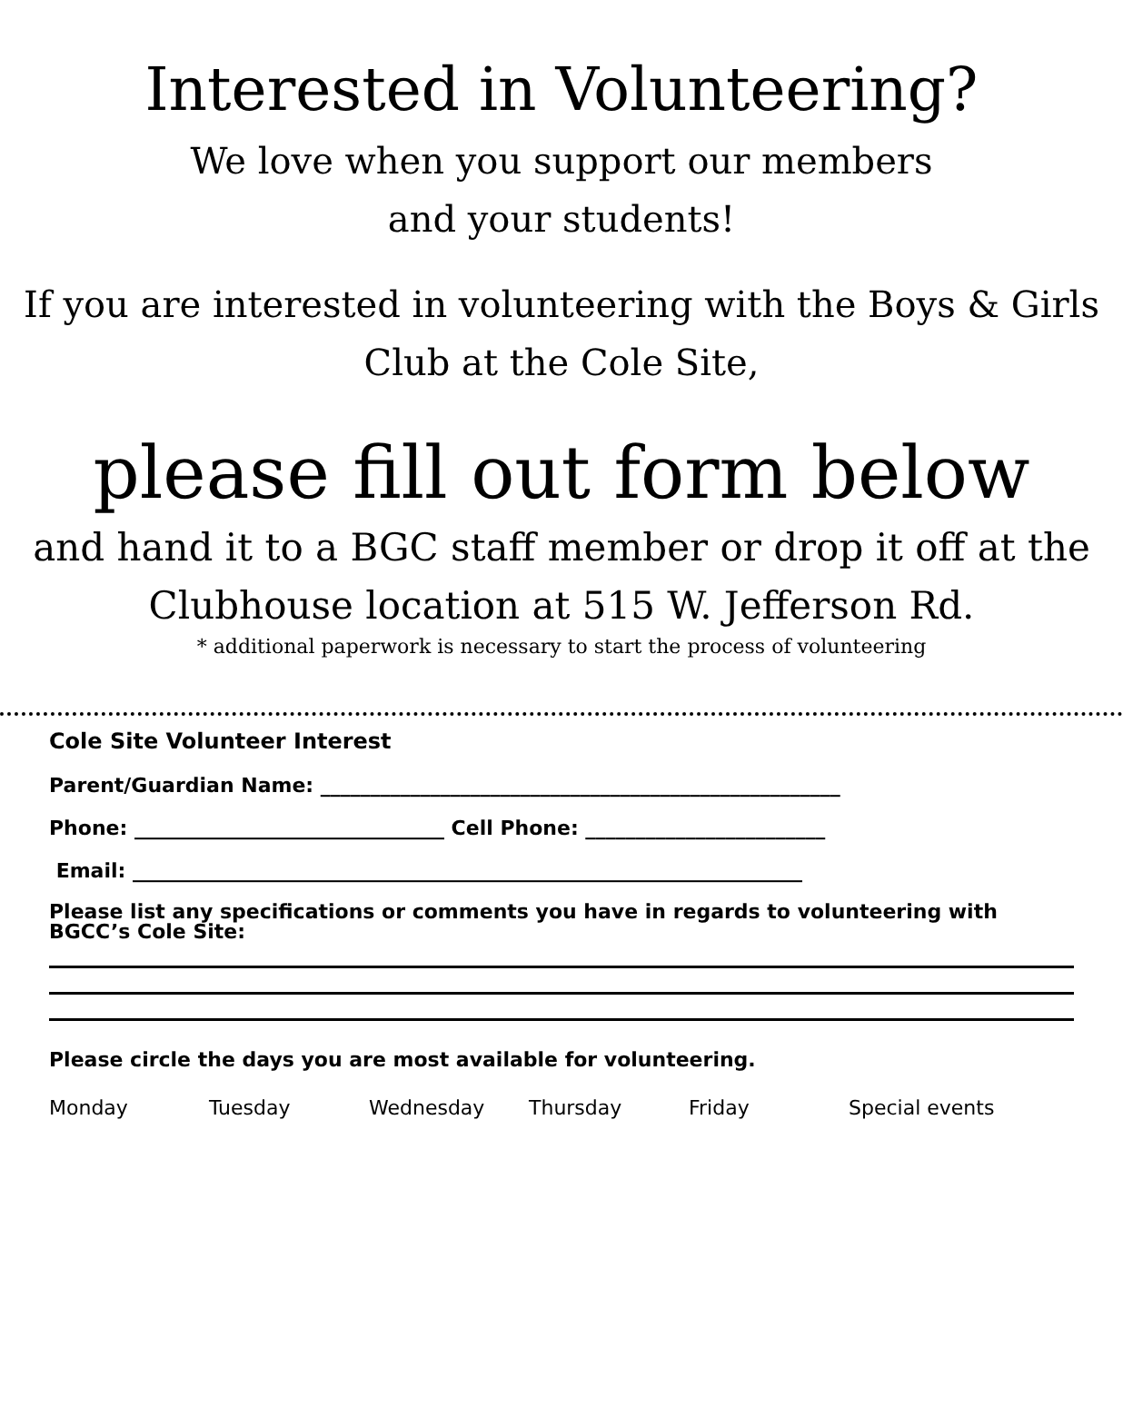Interested in Volunteering?
We love when you support our members
and your students!
If you are interested in volunteering with the Boys & Girls
Club at the Cole Site,
please fill out form below
and hand it to a BGC staff member or drop it off at the
Clubhouse location at 515 W. Jefferson Rd.
* additional paperwork is necessary to start the process of volunteering
Cole Site Volunteer Interest
Parent/Guardian Name: ____________________________________________________
Phone: _______________________________ Cell Phone: ________________________
Email: ___________________________________________________________________
Please list any specifications or comments you have in regards to volunteering with BGCC’s Cole Site:
Please circle the days you are most available for volunteering.
Monday Tuesday Wednesday Thursday Friday Special events